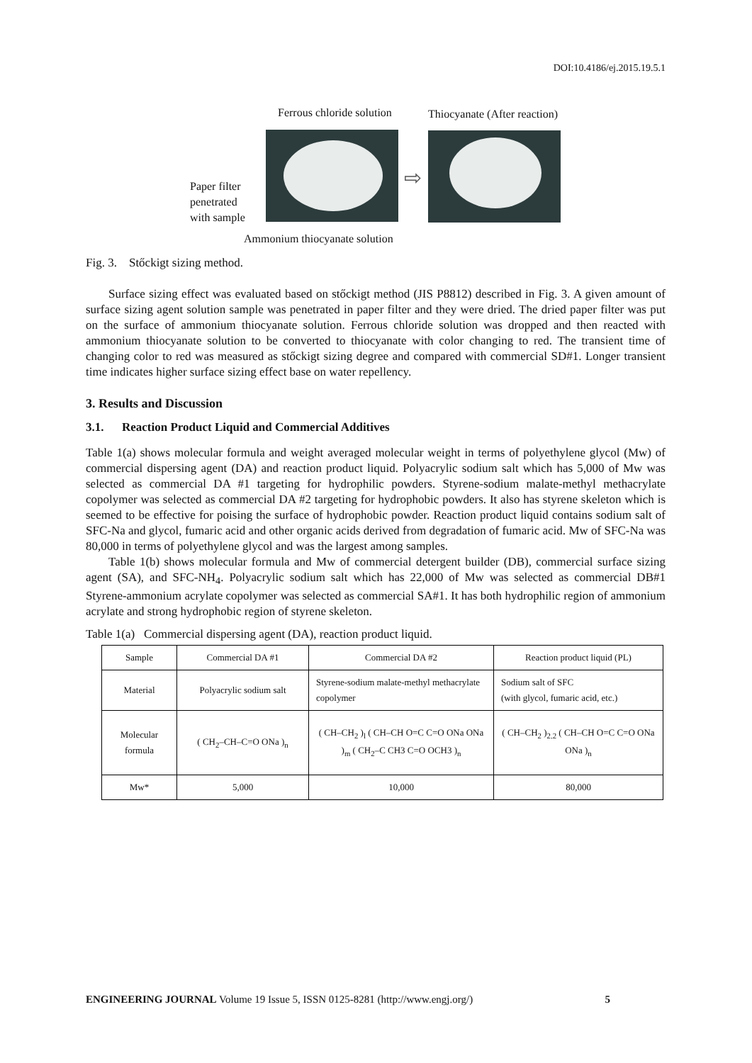DOI:10.4186/ej.2015.19.5.1
Ferrous chloride solution Thiocyanate (After reaction)
⇨
Paper filter
penetrated
with sample
Ammonium thiocyanate solution
Fig. 3. Stőckigt sizing method.
Surface sizing effect was evaluated based on stőckigt method (JIS P8812) described in Fig. 3. A given amount of surface sizing agent solution sample was penetrated in paper filter and they were dried. The dried paper filter was put on the surface of ammonium thiocyanate solution. Ferrous chloride solution was dropped and then reacted with ammonium thiocyanate solution to be converted to thiocyanate with color changing to red. The transient time of changing color to red was measured as stőckigt sizing degree and compared with commercial SD#1. Longer transient time indicates higher surface sizing effect base on water repellency.
3. Results and Discussion
3.1. Reaction Product Liquid and Commercial Additives
Table 1(a) shows molecular formula and weight averaged molecular weight in terms of polyethylene glycol (Mw) of commercial dispersing agent (DA) and reaction product liquid. Polyacrylic sodium salt which has 5,000 of Mw was selected as commercial DA #1 targeting for hydrophilic powders. Styrene-sodium malate-methyl methacrylate copolymer was selected as commercial DA #2 targeting for hydrophobic powders. It also has styrene skeleton which is seemed to be effective for poising the surface of hydrophobic powder. Reaction product liquid contains sodium salt of SFC-Na and glycol, fumaric acid and other organic acids derived from degradation of fumaric acid. Mw of SFC-Na was 80,000 in terms of polyethylene glycol and was the largest among samples.
Table 1(b) shows molecular formula and Mw of commercial detergent builder (DB), commercial surface sizing agent (SA), and SFC-NH<sub>4</sub>. Polyacrylic sodium salt which has 22,000 of Mw was selected as commercial DB#1 Styrene-ammonium acrylate copolymer was selected as commercial SA#1. It has both hydrophilic region of ammonium acrylate and strong hydrophobic region of styrene skeleton.
Table 1(a) Commercial dispersing agent (DA), reaction product liquid.
| Sample | Commercial DA #1 | Commercial DA #2 | Reaction product liquid (PL) |
| Material | Polyacrylic sodium salt | Styrene-sodium malate-methyl methacrylate copolymer | Sodium salt of SFC (with glycol, fumaric acid, etc.) |
| Molecular formula | ( CH<sub>2</sub>–CH–C=O ONa )<sub>n</sub> | ( CH–CH<sub>2</sub> )<sub>l</sub> ( CH–CH O=C C=O ONa ONa )<sub>m</sub> ( CH<sub>2</sub>–C CH3 C=O OCH3 )<sub>n</sub> | ( CH–CH<sub>2</sub> )<sub>2.2</sub> ( CH–CH O=C C=O ONa ONa )<sub>n</sub> |
| Mw* | 5,000 | 10,000 | 80,000 |
ENGINEERING JOURNAL Volume 19 Issue 5, ISSN 0125-8281 (http://www.engj.org/) 5